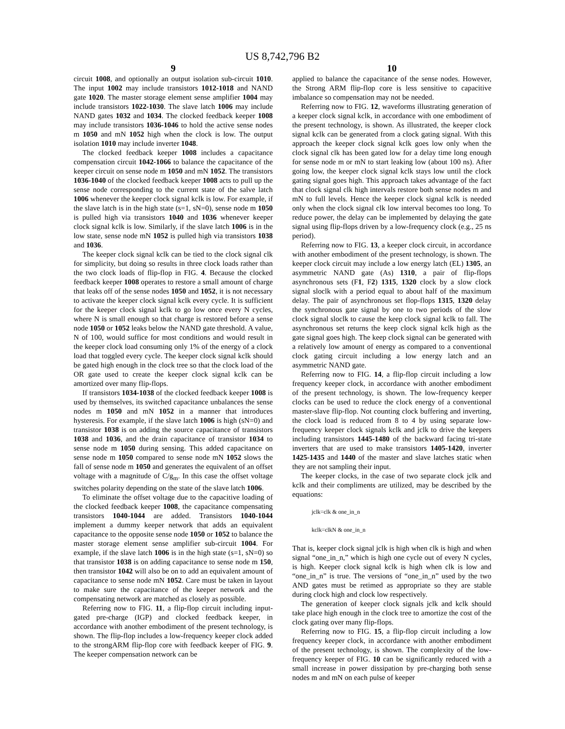US 8,742,796 B2
9
circuit 1008, and optionally an output isolation sub-circuit 1010. The input 1002 may include transistors 1012-1018 and NAND gate 1020. The master storage element sense amplifier 1004 may include transistors 1022-1030. The slave latch 1006 may include NAND gates 1032 and 1034. The clocked feedback keeper 1008 may include transistors 1036-1046 to hold the active sense nodes m 1050 and mN 1052 high when the clock is low. The output isolation 1010 may include inverter 1048.
The clocked feedback keeper 1008 includes a capacitance compensation circuit 1042-1066 to balance the capacitance of the keeper circuit on sense node m 1050 and mN 1052. The transistors 1036-1040 of the clocked feedback keeper 1008 acts to pull up the sense node corresponding to the current state of the salve latch 1006 whenever the keeper clock signal kclk is low. For example, if the slave latch is in the high state (s=1, sN=0), sense node m 1050 is pulled high via transistors 1040 and 1036 whenever keeper clock signal kclk is low. Similarly, if the slave latch 1006 is in the low state, sense node mN 1052 is pulled high via transistors 1038 and 1036.
The keeper clock signal kclk can be tied to the clock signal clk for simplicity, but doing so results in three clock loads rather than the two clock loads of flip-flop in FIG. 4. Because the clocked feedback keeper 1008 operates to restore a small amount of charge that leaks off of the sense nodes 1050 and 1052, it is not necessary to activate the keeper clock signal kclk every cycle. It is sufficient for the keeper clock signal kclk to go low once every N cycles, where N is small enough so that charge is restored before a sense node 1050 or 1052 leaks below the NAND gate threshold. A value, N of 100, would suffice for most conditions and would result in the keeper clock load consuming only 1% of the energy of a clock load that toggled every cycle. The keeper clock signal kclk should be gated high enough in the clock tree so that the clock load of the OR gate used to create the keeper clock signal kclk can be amortized over many flip-flops.
If transistors 1034-1038 of the clocked feedback keeper 1008 is used by themselves, its switched capacitance unbalances the sense nodes m 1050 and mN 1052 in a manner that introduces hysteresis. For example, if the slave latch 1006 is high (sN=0) and transistor 1038 is on adding the source capacitance of transistors 1038 and 1036, and the drain capacitance of transistor 1034 to sense node m 1050 during sensing. This added capacitance on sense node m 1050 compared to sense node mN 1052 slows the fall of sense node m 1050 and generates the equivalent of an offset voltage with a magnitude of C/g<sub>m</sub>. In this case the offset voltage switches polarity depending on the state of the slave latch 1006.
To eliminate the offset voltage due to the capacitive loading of the clocked feedback keeper 1008, the capacitance compensating transistors 1040-1044 are added. Transistors 1040-1044 implement a dummy keeper network that adds an equivalent capacitance to the opposite sense node 1050 or 1052 to balance the master storage element sense amplifier sub-circuit 1004. For example, if the slave latch 1006 is in the high state (s=1, sN=0) so that transistor 1038 is on adding capacitance to sense node m 150, then transistor 1042 will also be on to add an equivalent amount of capacitance to sense node mN 1052. Care must be taken in layout to make sure the capacitance of the keeper network and the compensating network are matched as closely as possible.
Referring now to FIG. 11, a flip-flop circuit including input-gated pre-charge (IGP) and clocked feedback keeper, in accordance with another embodiment of the present technology, is shown. The flip-flop includes a low-frequency keeper clock added to the strongARM flip-flop core with feedback keeper of FIG. 9. The keeper compensation network can be
10
applied to balance the capacitance of the sense nodes. However, the Strong ARM flip-flop core is less sensitive to capacitive imbalance so compensation may not be needed.
Referring now to FIG. 12, waveforms illustrating generation of a keeper clock signal kclk, in accordance with one embodiment of the present technology, is shown. As illustrated, the keeper clock signal kclk can be generated from a clock gating signal. With this approach the keeper clock signal kclk goes low only when the clock signal clk has been gated low for a delay time long enough for sense node m or mN to start leaking low (about 100 ns). After going low, the keeper clock signal kclk stays low until the clock gating signal goes high. This approach takes advantage of the fact that clock signal clk high intervals restore both sense nodes m and mN to full levels. Hence the keeper clock signal kclk is needed only when the clock signal clk low interval becomes too long. To reduce power, the delay can be implemented by delaying the gate signal using flip-flops driven by a low-frequency clock (e.g., 25 ns period).
Referring now to FIG. 13, a keeper clock circuit, in accordance with another embodiment of the present technology, is shown. The keeper clock circuit may include a low energy latch (EL) 1305, an asymmetric NAND gate (As) 1310, a pair of flip-flops asynchronous sets (F1, F2) 1315, 1320 clock by a slow clock signal sloclk with a period equal to about half of the maximum delay. The pair of asynchronous set flop-flops 1315, 1320 delay the synchronous gate signal by one to two periods of the slow clock signal sloclk to cause the keep clock signal kclk to fall. The asynchronous set returns the keep clock signal kclk high as the gate signal goes high. The keep clock signal can be generated with a relatively low amount of energy as compared to a conventional clock gating circuit including a low energy latch and an asymmetric NAND gate.
Referring now to FIG. 14, a flip-flop circuit including a low frequency keeper clock, in accordance with another embodiment of the present technology, is shown. The low-frequency keeper clocks can be used to reduce the clock energy of a conventional master-slave flip-flop. Not counting clock buffering and inverting, the clock load is reduced from 8 to 4 by using separate low-frequency keeper clock signals kclk and jclk to drive the keepers including transistors 1445-1480 of the backward facing tri-state inverters that are used to make transistors 1405-1420, inverter 1425-1435 and 1440 of the master and slave latches static when they are not sampling their input.
The keeper clocks, in the case of two separate clock jclk and kclk and their compliments are utilized, may be described by the equations:
jclk=clk & one_in_n
kclk=clkN & one_in_n
That is, keeper clock signal jclk is high when clk is high and when signal “one_in_n,” which is high one cycle out of every N cycles, is high. Keeper clock signal kclk is high when clk is low and “one_in_n” is true. The versions of “one_in_n” used by the two AND gates must be retimed as appropriate so they are stable during clock high and clock low respectively.
The generation of keeper clock signals jclk and kclk should take place high enough in the clock tree to amortize the cost of the clock gating over many flip-flops.
Referring now to FIG. 15, a flip-flop circuit including a low frequency keeper clock, in accordance with another embodiment of the present technology, is shown. The complexity of the low-frequency keeper of FIG. 10 can be significantly reduced with a small increase in power dissipation by pre-charging both sense nodes m and mN on each pulse of keeper